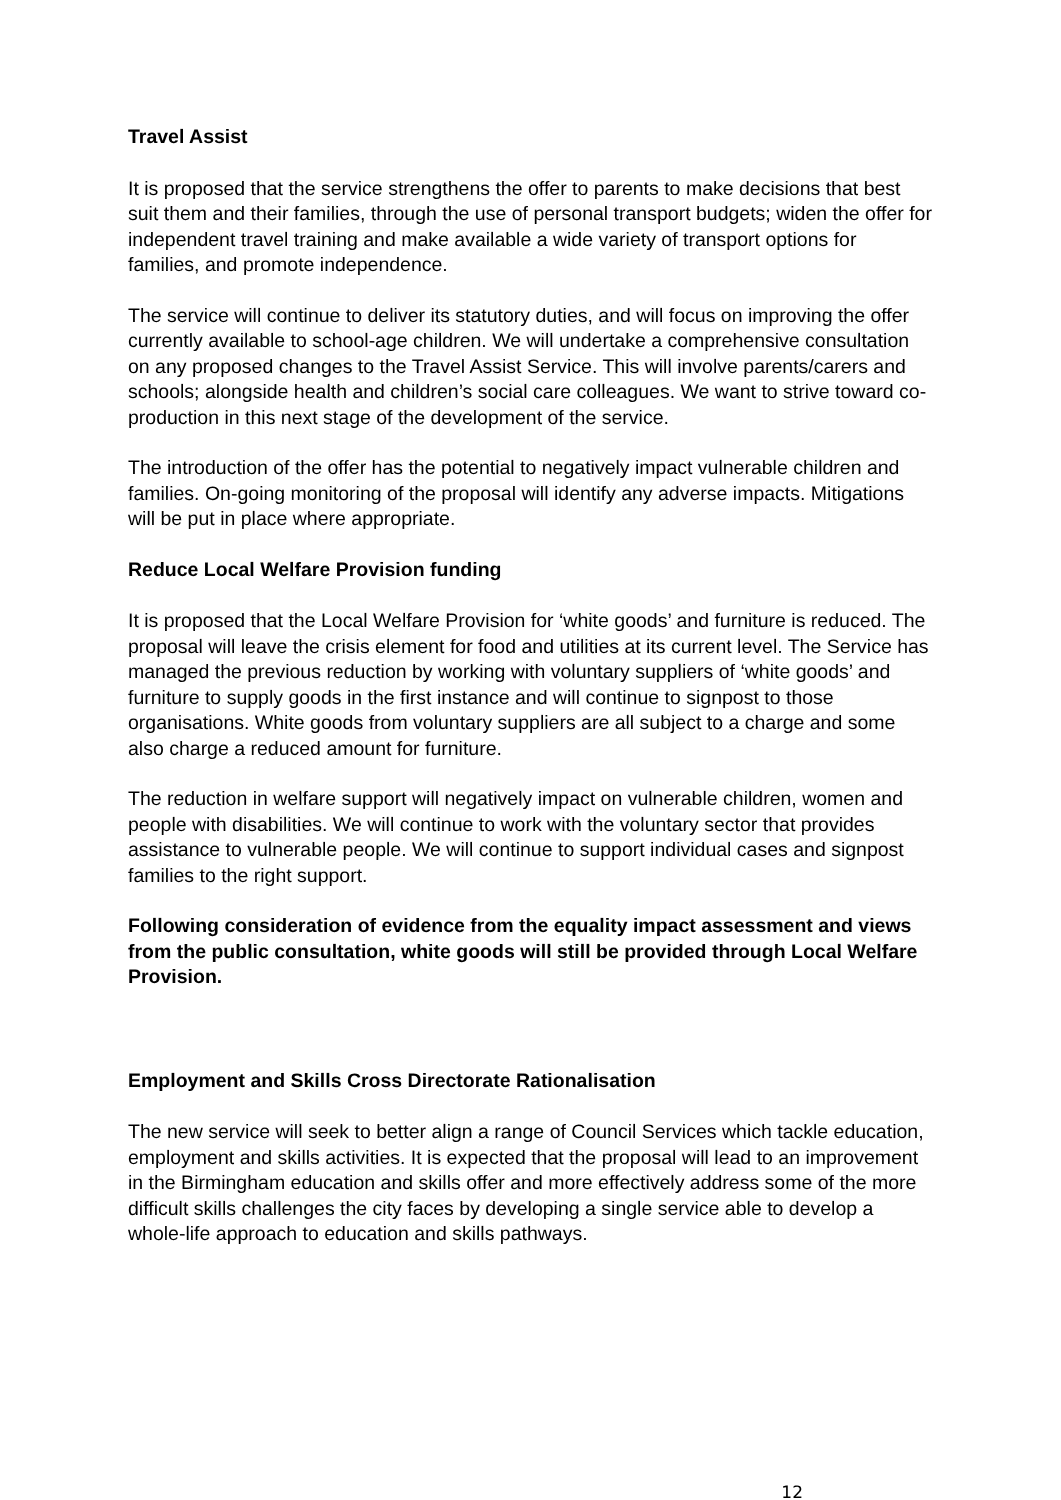Travel Assist
It is proposed that the service strengthens the offer to parents to make decisions that best suit them and their families, through the use of personal transport budgets; widen the offer for independent travel training and make available a wide variety of transport options for families, and promote independence.
The service will continue to deliver its statutory duties, and will focus on improving the offer currently available to school-age children. We will undertake a comprehensive consultation on any proposed changes to the Travel Assist Service. This will involve parents/carers and schools; alongside health and children’s social care colleagues. We want to strive toward co-production in this next stage of the development of the service.
The introduction of the offer has the potential to negatively impact vulnerable children and families. On-going monitoring of the proposal will identify any adverse impacts. Mitigations will be put in place where appropriate.
Reduce Local Welfare Provision funding
It is proposed that the Local Welfare Provision for ‘white goods’ and furniture is reduced. The proposal will leave the crisis element for food and utilities at its current level. The Service has managed the previous reduction by working with voluntary suppliers of ‘white goods’ and furniture to supply goods in the first instance and will continue to signpost to those organisations. White goods from voluntary suppliers are all subject to a charge and some also charge a reduced amount for furniture.
The reduction in welfare support will negatively impact on vulnerable children, women and people with disabilities. We will continue to work with the voluntary sector that provides assistance to vulnerable people. We will continue to support individual cases and signpost families to the right support.
Following consideration of evidence from the equality impact assessment and views from the public consultation, white goods will still be provided through Local Welfare Provision.
Employment and Skills Cross Directorate Rationalisation
The new service will seek to better align a range of Council Services which tackle education, employment and skills activities. It is expected that the proposal will lead to an improvement in the Birmingham education and skills offer and more effectively address some of the more difficult skills challenges the city faces by developing a single service able to develop a whole-life approach to education and skills pathways.
12